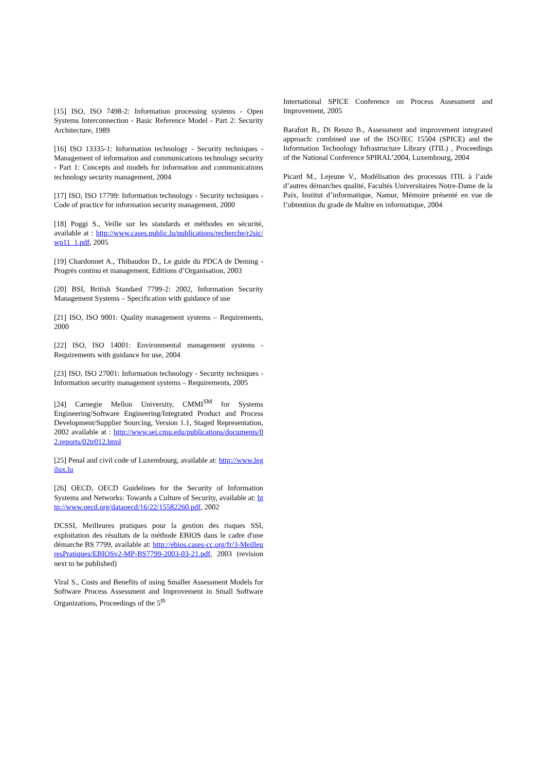[15] ISO, ISO 7498-2: Information processing systems - Open Systems Interconnection - Basic Reference Model - Part 2: Security Architecture, 1989
[16] ISO 13335-1: Information technology - Security techniques - Management of information and communications technology security - Part 1: Concepts and models for information and communications technology security management, 2004
[17] ISO, ISO 17799: Information technology - Security techniques - Code of practice for information security management, 2000
[18] Poggi S., Veille sur les standards et méthodes en sécurité, available at : http://www.cases.public.lu/publications/recherche/r2sic/wp11_1.pdf, 2005
[19] Chardonnet A., Thibaudon D., Le guide du PDCA de Deming - Progrès continu et management, Editions d’Organisation, 2003
[20] BSI, British Standard 7799-2: 2002, Information Security Management Systems – Specification with guidance of use
[21] ISO, ISO 9001: Quality management systems – Requirements, 2000
[22] ISO, ISO 14001: Environmental management systems - Requirements with guidance for use, 2004
[23] ISO, ISO 27001: Information technology - Security techniques - Information security management systems – Requirements, 2005
[24] Carnegie Mellon University, CMMI<sup>SM</sup> for Systems Engineering/Software Engineering/Integrated Product and Process Development/Supplier Sourcing, Version 1.1, Staged Representation, 2002 available at : http://www.sei.cmu.edu/publications/documents/02.reports/02tr012.html
[25] Penal and civil code of Luxembourg, available at: http://www.legilux.lu
[26] OECD, OECD Guidelines for the Security of Information Systems and Networks: Towards a Culture of Security, available at: http://www.oecd.org/dataoecd/16/22/15582260.pdf, 2002
DCSSI, Meilleures pratiques pour la gestion des risques SSI, exploitation des résultats de la méthode EBIOS dans le cadre d'une démarche BS 7799, available at: http://ebios.cases-cc.org/fr/3-MeilleuresPratiques/EBIOSv2-MP-BS7799-2003-03-21.pdf, 2003 (revision next to be published)
Viral S., Costs and Benefits of using Smaller Assessment Models for Software Process Assessment and Improvement in Small Software Organizations, Proceedings of the 5<sup>th</sup>
International SPICE Conference on Process Assessment and Improvement, 2005
Barafort B., Di Renzo B., Assessment and improvement integrated approach: combined use of the ISO/IEC 15504 (SPICE) and the Information Technology Infrastructure Library (ITIL) , Proceedings of the National Conference SPIRAL’2004, Luxembourg, 2004
Picard M., Lejeune V., Modélisation des processus ITIL à l’aide d’autres démarches qualité, Facultés Universitaires Notre-Dame de la Paix, Institut d’informatique, Namur, Mémoire présenté en vue de l’obtention du grade de Maître en informatique, 2004